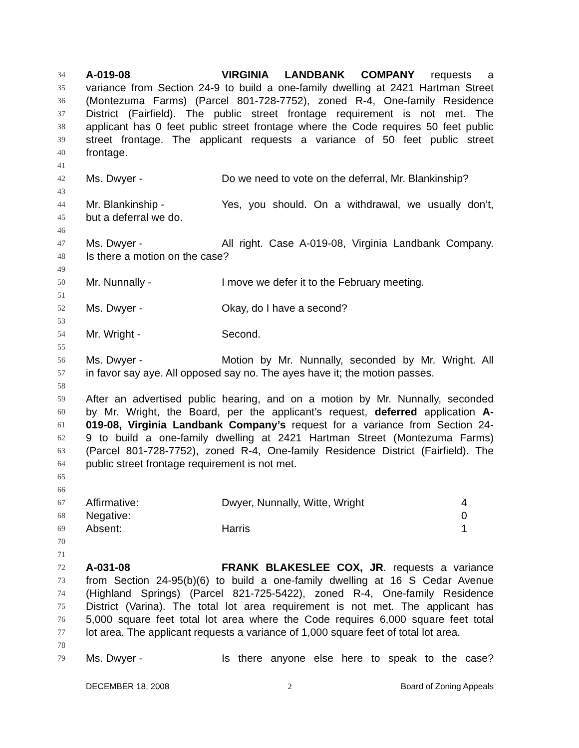34 A-019-08 VIRGINIA LANDBANK COMPANY requests a
35 variance from Section 24-9 to build a one-family dwelling at 2421 Hartman Street
36 (Montezuma Farms) (Parcel 801-728-7752), zoned R-4, One-family Residence
37 District (Fairfield). The public street frontage requirement is not met. The
38 applicant has 0 feet public street frontage where the Code requires 50 feet public
39 street frontage. The applicant requests a variance of 50 feet public street
40 frontage.
41
42 Ms. Dwyer - Do we need to vote on the deferral, Mr. Blankinship?
43
44 Mr. Blankinship - Yes, you should. On a withdrawal, we usually don’t,
45 but a deferral we do.
46
47 Ms. Dwyer - All right. Case A-019-08, Virginia Landbank Company.
48 Is there a motion on the case?
49
50 Mr. Nunnally - I move we defer it to the February meeting.
51
52 Ms. Dwyer - Okay, do I have a second?
53
54 Mr. Wright - Second.
55
56 Ms. Dwyer - Motion by Mr. Nunnally, seconded by Mr. Wright. All
57 in favor say aye. All opposed say no. The ayes have it; the motion passes.
58
59 After an advertised public hearing, and on a motion by Mr. Nunnally, seconded
60 by Mr. Wright, the Board, per the applicant’s request, deferred application A-
61 019-08, Virginia Landbank Company’s request for a variance from Section 24-
62 9 to build a one-family dwelling at 2421 Hartman Street (Montezuma Farms)
63 (Parcel 801-728-7752), zoned R-4, One-family Residence District (Fairfield). The
64 public street frontage requirement is not met.
65
66
67 Affirmative: Dwyer, Nunnally, Witte, Wright 4
68 Negative: 0
69 Absent: Harris 1
70
71
72 A-031-08 FRANK BLAKESLEE COX, JR. requests a variance
73 from Section 24-95(b)(6) to build a one-family dwelling at 16 S Cedar Avenue
74 (Highland Springs) (Parcel 821-725-5422), zoned R-4, One-family Residence
75 District (Varina). The total lot area requirement is not met. The applicant has
76 5,000 square feet total lot area where the Code requires 6,000 square feet total
77 lot area. The applicant requests a variance of 1,000 square feet of total lot area.
78
79 Ms. Dwyer - Is there anyone else here to speak to the case?
DECEMBER 18, 2008 2 Board of Zoning Appeals